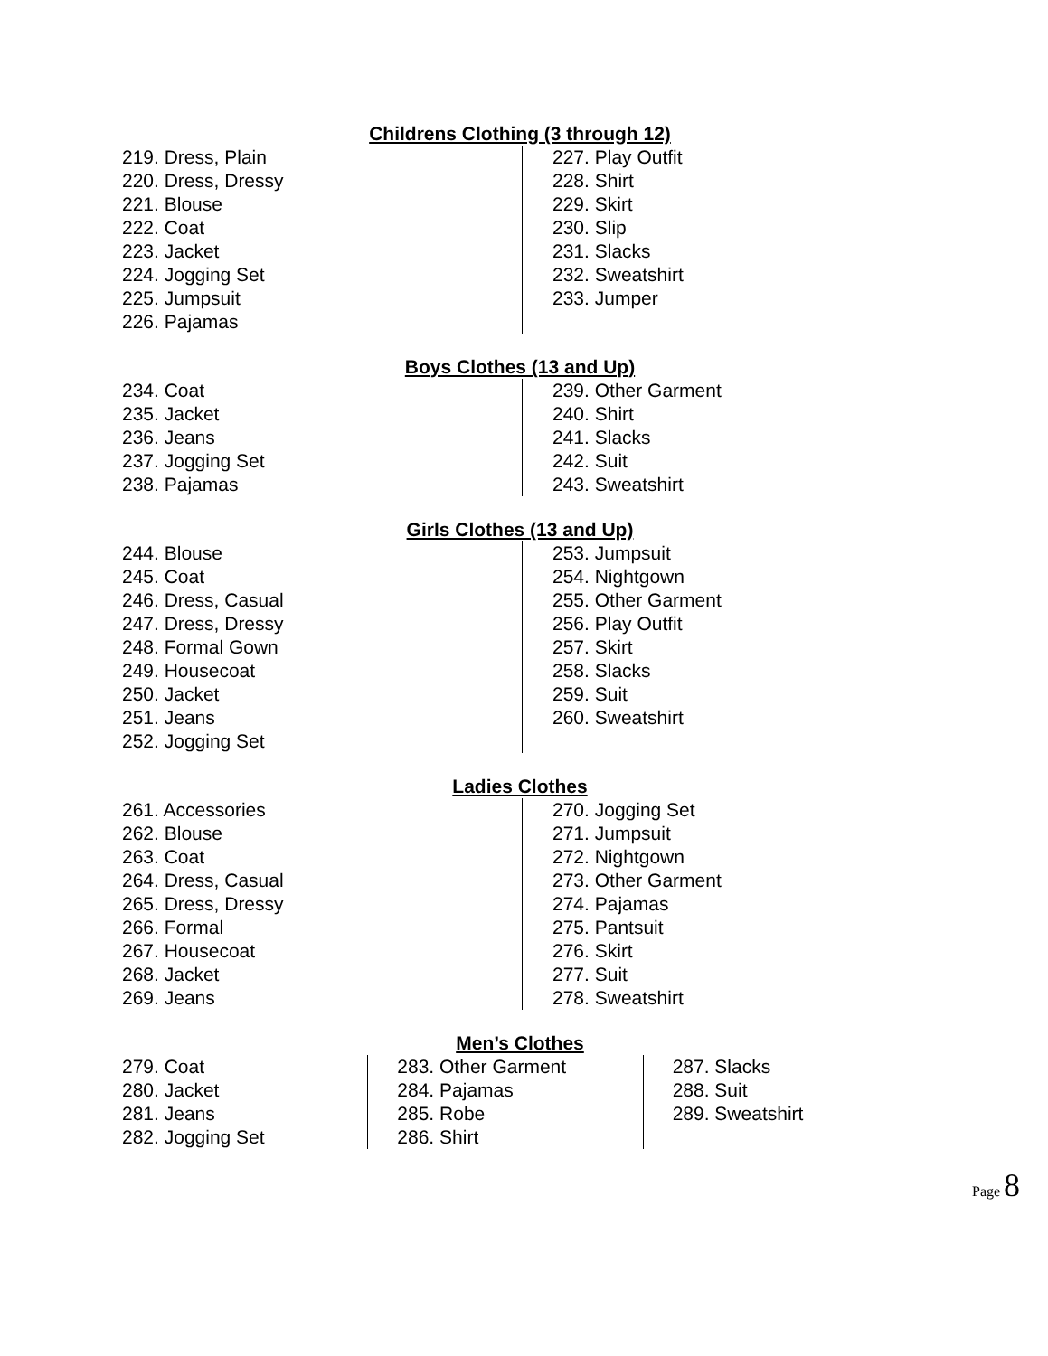Childrens Clothing (3 through 12)
219. Dress, Plain
220. Dress, Dressy
221. Blouse
222. Coat
223. Jacket
224. Jogging Set
225. Jumpsuit
226. Pajamas
227. Play Outfit
228. Shirt
229. Skirt
230. Slip
231. Slacks
232. Sweatshirt
233. Jumper
Boys Clothes (13 and Up)
234. Coat
235. Jacket
236. Jeans
237. Jogging Set
238. Pajamas
239. Other Garment
240. Shirt
241. Slacks
242. Suit
243. Sweatshirt
Girls Clothes (13 and Up)
244. Blouse
245. Coat
246. Dress, Casual
247. Dress, Dressy
248. Formal Gown
249. Housecoat
250. Jacket
251. Jeans
252. Jogging Set
253. Jumpsuit
254. Nightgown
255. Other Garment
256. Play Outfit
257. Skirt
258. Slacks
259. Suit
260. Sweatshirt
Ladies Clothes
261. Accessories
262. Blouse
263. Coat
264. Dress, Casual
265. Dress, Dressy
266. Formal
267. Housecoat
268. Jacket
269. Jeans
270. Jogging Set
271. Jumpsuit
272. Nightgown
273. Other Garment
274. Pajamas
275. Pantsuit
276. Skirt
277. Suit
278. Sweatshirt
Men’s Clothes
279. Coat
280. Jacket
281. Jeans
282. Jogging Set
283. Other Garment
284. Pajamas
285. Robe
286. Shirt
287. Slacks
288. Suit
289. Sweatshirt
Page 8